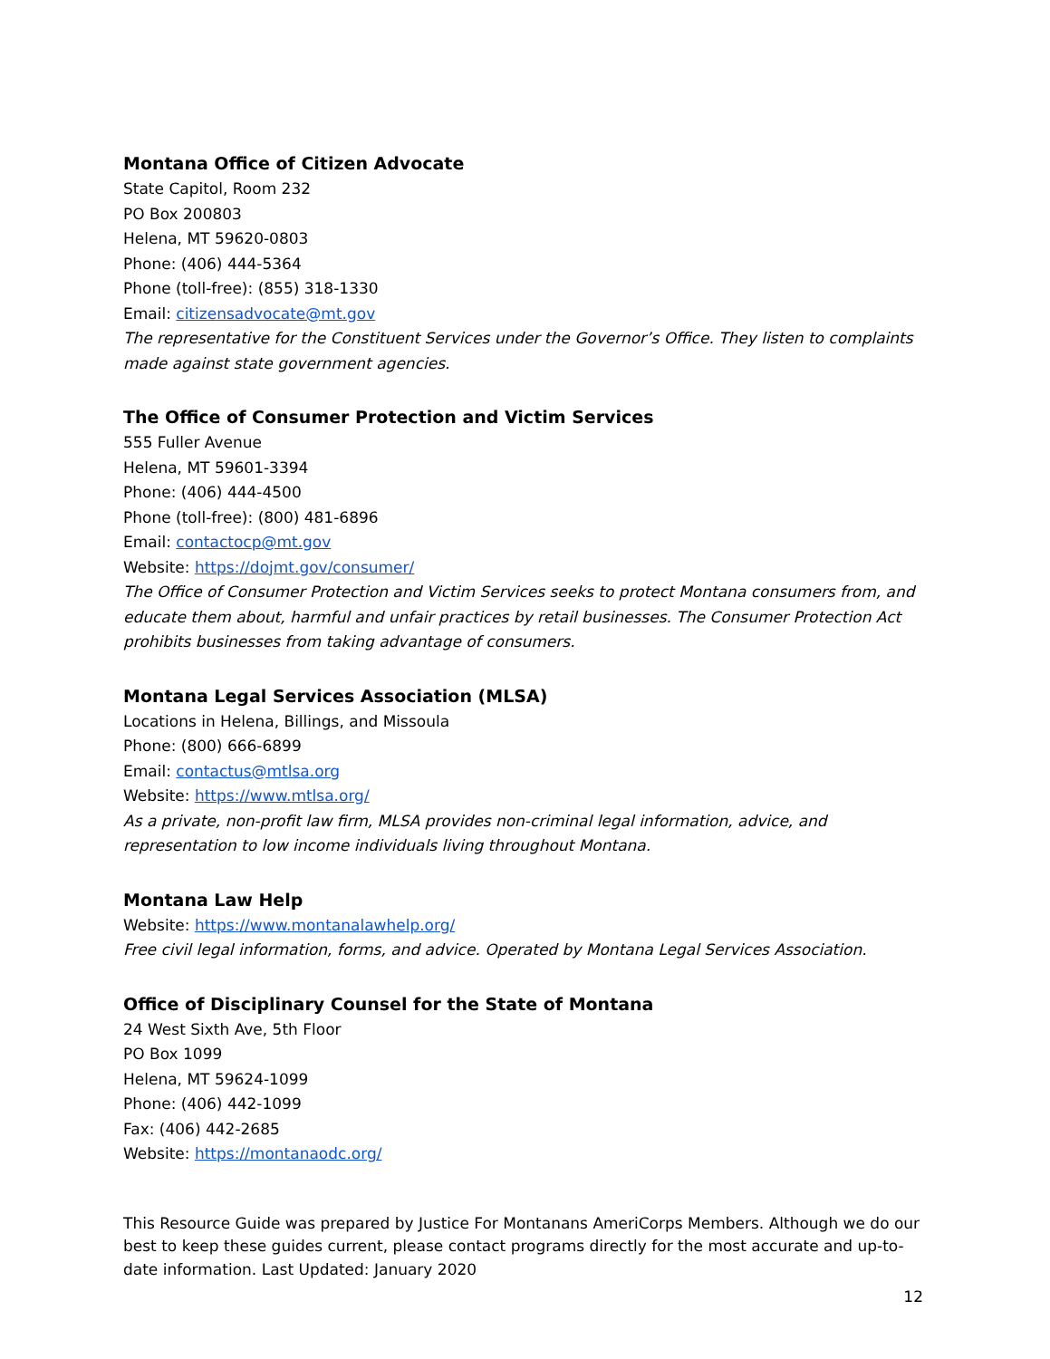Montana Office of Citizen Advocate
State Capitol, Room 232
PO Box 200803
Helena, MT 59620-0803
Phone: (406) 444-5364
Phone (toll-free): (855) 318-1330
Email: citizensadvocate@mt.gov
The representative for the Constituent Services under the Governor’s Office. They listen to complaints made against state government agencies.
The Office of Consumer Protection and Victim Services
555 Fuller Avenue
Helena, MT 59601-3394
Phone: (406) 444-4500
Phone (toll-free): (800) 481-6896
Email: contactocp@mt.gov
Website: https://dojmt.gov/consumer/
The Office of Consumer Protection and Victim Services seeks to protect Montana consumers from, and educate them about, harmful and unfair practices by retail businesses. The Consumer Protection Act prohibits businesses from taking advantage of consumers.
Montana Legal Services Association (MLSA)
Locations in Helena, Billings, and Missoula
Phone: (800) 666-6899
Email: contactus@mtlsa.org
Website: https://www.mtlsa.org/
As a private, non-profit law firm, MLSA provides non-criminal legal information, advice, and representation to low income individuals living throughout Montana.
Montana Law Help
Website: https://www.montanalawhelp.org/
Free civil legal information, forms, and advice. Operated by Montana Legal Services Association.
Office of Disciplinary Counsel for the State of Montana
24 West Sixth Ave, 5th Floor
PO Box 1099
Helena, MT 59624-1099
Phone: (406) 442-1099
Fax: (406) 442-2685
Website: https://montanaodc.org/
This Resource Guide was prepared by Justice For Montanans AmeriCorps Members. Although we do our best to keep these guides current, please contact programs directly for the most accurate and up-to-date information. Last Updated: January 2020
12